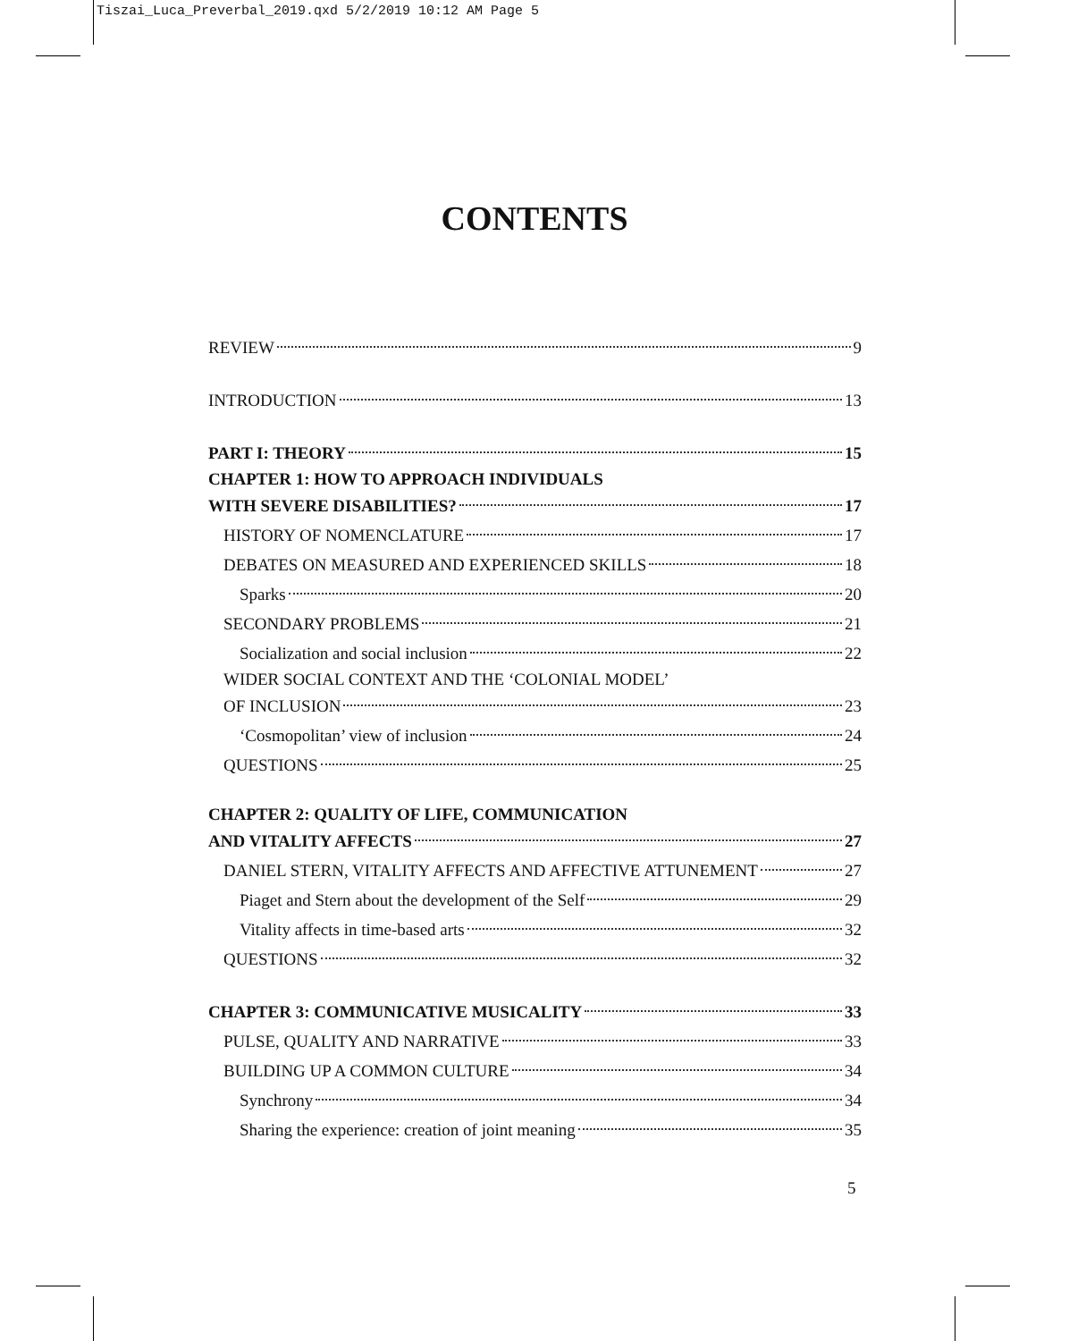Tiszai_Luca_Preverbal_2019.qxd 5/2/2019 10:12 AM Page 5
CONTENTS
REVIEW 9
INTRODUCTION 13
PART I: THEORY 15
CHAPTER 1: HOW TO APPROACH INDIVIDUALS
WITH SEVERE DISABILITIES? 17
HISTORY OF NOMENCLATURE 17
DEBATES ON MEASURED AND EXPERIENCED SKILLS 18
Sparks 20
SECONDARY PROBLEMS 21
Socialization and social inclusion 22
WIDER SOCIAL CONTEXT AND THE ‘COLONIAL MODEL’
OF INCLUSION 23
‘Cosmopolitan’ view of inclusion 24
QUESTIONS 25
CHAPTER 2: QUALITY OF LIFE, COMMUNICATION
AND VITALITY AFFECTS 27
DANIEL STERN, VITALITY AFFECTS AND AFFECTIVE ATTUNEMENT 27
Piaget and Stern about the development of the Self 29
Vitality affects in time-based arts 32
QUESTIONS 32
CHAPTER 3: COMMUNICATIVE MUSICALITY 33
PULSE, QUALITY AND NARRATIVE 33
BUILDING UP A COMMON CULTURE 34
Synchrony 34
Sharing the experience: creation of joint meaning 35
5